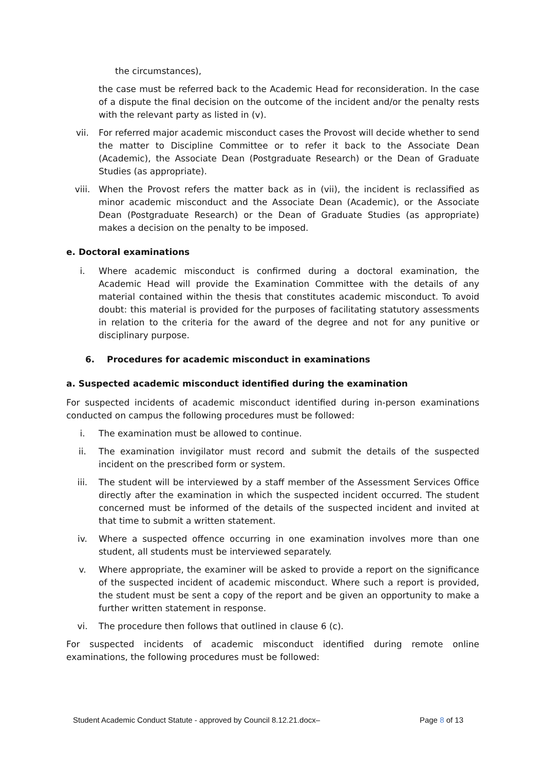the circumstances),
the case must be referred back to the Academic Head for reconsideration. In the case of a dispute the final decision on the outcome of the incident and/or the penalty rests with the relevant party as listed in (v).
vii. For referred major academic misconduct cases the Provost will decide whether to send the matter to Discipline Committee or to refer it back to the Associate Dean (Academic), the Associate Dean (Postgraduate Research) or the Dean of Graduate Studies (as appropriate).
viii. When the Provost refers the matter back as in (vii), the incident is reclassified as minor academic misconduct and the Associate Dean (Academic), or the Associate Dean (Postgraduate Research) or the Dean of Graduate Studies (as appropriate) makes a decision on the penalty to be imposed.
e. Doctoral examinations
i. Where academic misconduct is confirmed during a doctoral examination, the Academic Head will provide the Examination Committee with the details of any material contained within the thesis that constitutes academic misconduct. To avoid doubt: this material is provided for the purposes of facilitating statutory assessments in relation to the criteria for the award of the degree and not for any punitive or disciplinary purpose.
6. Procedures for academic misconduct in examinations
a. Suspected academic misconduct identified during the examination
For suspected incidents of academic misconduct identified during in-person examinations conducted on campus the following procedures must be followed:
i. The examination must be allowed to continue.
ii. The examination invigilator must record and submit the details of the suspected incident on the prescribed form or system.
iii. The student will be interviewed by a staff member of the Assessment Services Office directly after the examination in which the suspected incident occurred. The student concerned must be informed of the details of the suspected incident and invited at that time to submit a written statement.
iv. Where a suspected offence occurring in one examination involves more than one student, all students must be interviewed separately.
v. Where appropriate, the examiner will be asked to provide a report on the significance of the suspected incident of academic misconduct. Where such a report is provided, the student must be sent a copy of the report and be given an opportunity to make a further written statement in response.
vi. The procedure then follows that outlined in clause 6 (c).
For suspected incidents of academic misconduct identified during remote online examinations, the following procedures must be followed:
Student Academic Conduct Statute - approved by Council 8.12.21.docx– Page 8 of 13